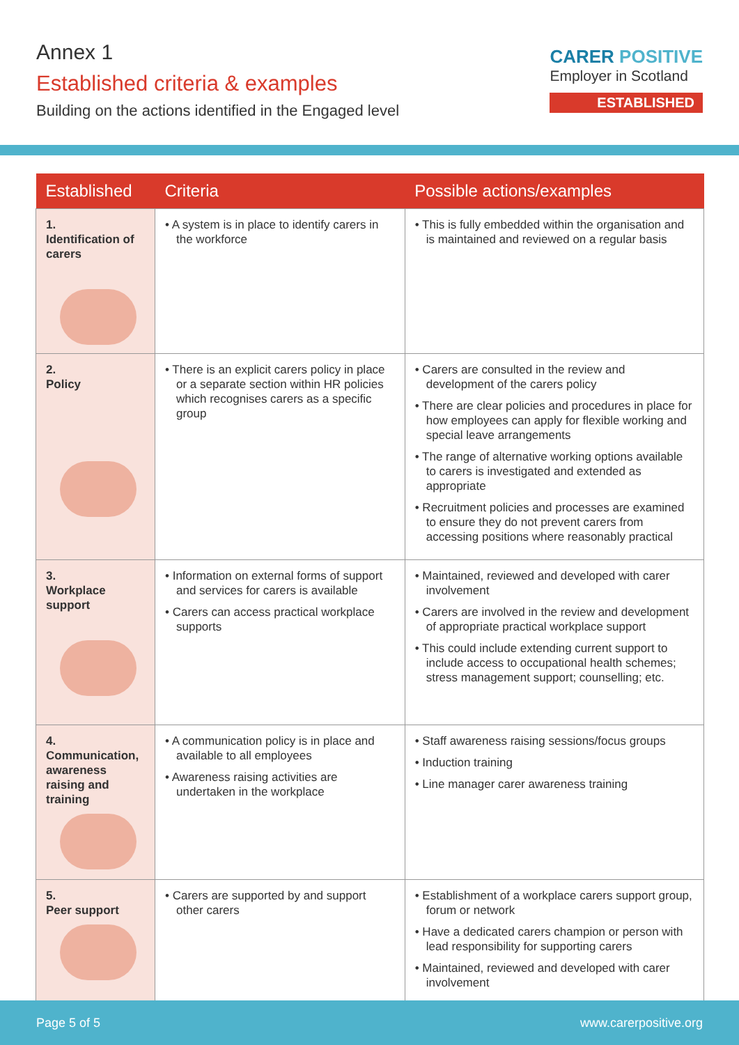Annex 1
Established criteria & examples
Building on the actions identified in the Engaged level
CARER POSITIVE
Employer in Scotland
ESTABLISHED
| Established | Criteria | Possible actions/examples |
| --- | --- | --- |
| 1. Identification of carers | • A system is in place to identify carers in the workforce | • This is fully embedded within the organisation and is maintained and reviewed on a regular basis |
| 2. Policy | • There is an explicit carers policy in place or a separate section within HR policies which recognises carers as a specific group | • Carers are consulted in the review and development of the carers policy • There are clear policies and procedures in place for how employees can apply for flexible working and special leave arrangements • The range of alternative working options available to carers is investigated and extended as appropriate • Recruitment policies and processes are examined to ensure they do not prevent carers from accessing positions where reasonably practical |
| 3. Workplace support | • Information on external forms of support and services for carers is available • Carers can access practical workplace supports | • Maintained, reviewed and developed with carer involvement • Carers are involved in the review and development of appropriate practical workplace support • This could include extending current support to include access to occupational health schemes; stress management support; counselling; etc. |
| 4. Communication, awareness raising and training | • A communication policy is in place and available to all employees • Awareness raising activities are undertaken in the workplace | • Staff awareness raising sessions/focus groups • Induction training • Line manager carer awareness training |
| 5. Peer support | • Carers are supported by and support other carers | • Establishment of a workplace carers support group, forum or network • Have a dedicated carers champion or person with lead responsibility for supporting carers • Maintained, reviewed and developed with carer involvement |
Page 5 of 5 www.carerpositive.org